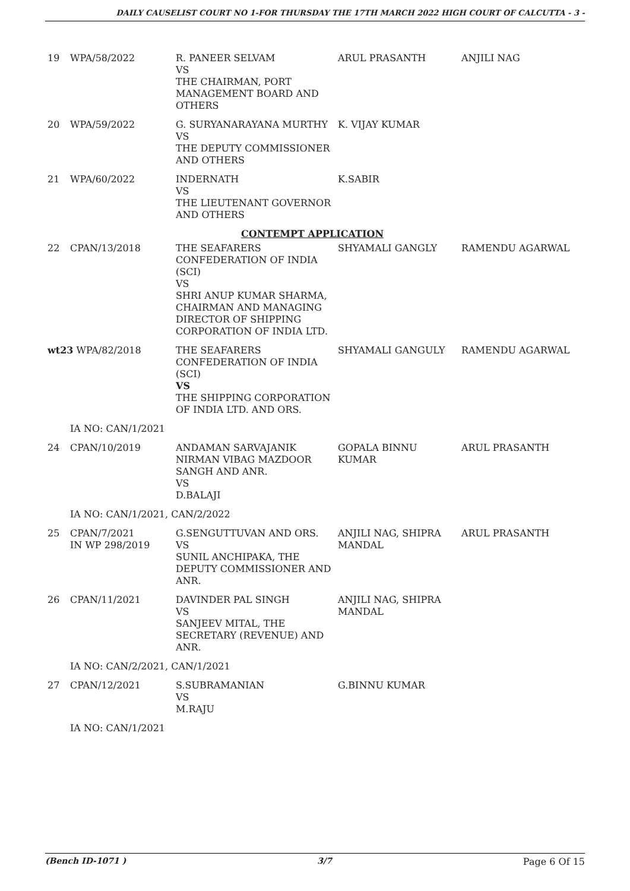DAILY CAUSELIST COURT NO 1-FOR THURSDAY THE 17TH MARCH 2022 HIGH COURT OF CALCUTTA - 3 -
| 19 | WPA/58/2022 | R. PANEER SELVAM VS THE CHAIRMAN, PORT MANAGEMENT BOARD AND OTHERS | ARUL PRASANTH | ANJILI NAG |
| 20 | WPA/59/2022 | G. SURYANARAYANA MURTHY VS THE DEPUTY COMMISSIONER AND OTHERS | K. VIJAY KUMAR | |
| 21 | WPA/60/2022 | INDERNATH VS THE LIEUTENANT GOVERNOR AND OTHERS | K.SABIR | |
| CONTEMPT APPLICATION | | | | |
| 22 | CPAN/13/2018 | THE SEAFARERS CONFEDERATION OF INDIA (SCI) VS SHRI ANUP KUMAR SHARMA, CHAIRMAN AND MANAGING DIRECTOR OF SHIPPING CORPORATION OF INDIA LTD. | SHYAMALI GANGLY | RAMENDU AGARWAL |
| wt23 WPA/82/2018 | | THE SEAFARERS CONFEDERATION OF INDIA (SCI) VS THE SHIPPING CORPORATION OF INDIA LTD. AND ORS. | SHYAMALI GANGULY | RAMENDU AGARWAL |
| | IA NO: CAN/1/2021 | | | |
| 24 | CPAN/10/2019 | ANDAMAN SARVAJANIK NIRMAN VIBAG MAZDOOR SANGH AND ANR. VS D.BALAJI | GOPALA BINNU KUMAR | ARUL PRASANTH |
| | IA NO: CAN/1/2021, CAN/2/2022 | | | |
| 25 | CPAN/7/2021 IN WP 298/2019 | G.SENGUTTUVAN AND ORS. VS SUNIL ANCHIPAKA, THE DEPUTY COMMISSIONER AND ANR. | ANJILI NAG, SHIPRA MANDAL | ARUL PRASANTH |
| 26 | CPAN/11/2021 | DAVINDER PAL SINGH VS SANJEEV MITAL, THE SECRETARY (REVENUE) AND ANR. | ANJILI NAG, SHIPRA MANDAL | |
| | IA NO: CAN/2/2021, CAN/1/2021 | | | |
| 27 | CPAN/12/2021 | S.SUBRAMANIAN VS M.RAJU | G.BINNU KUMAR | |
| | IA NO: CAN/1/2021 | | | |
(Bench ID-1071 ) 3/7 Page 6 Of 15